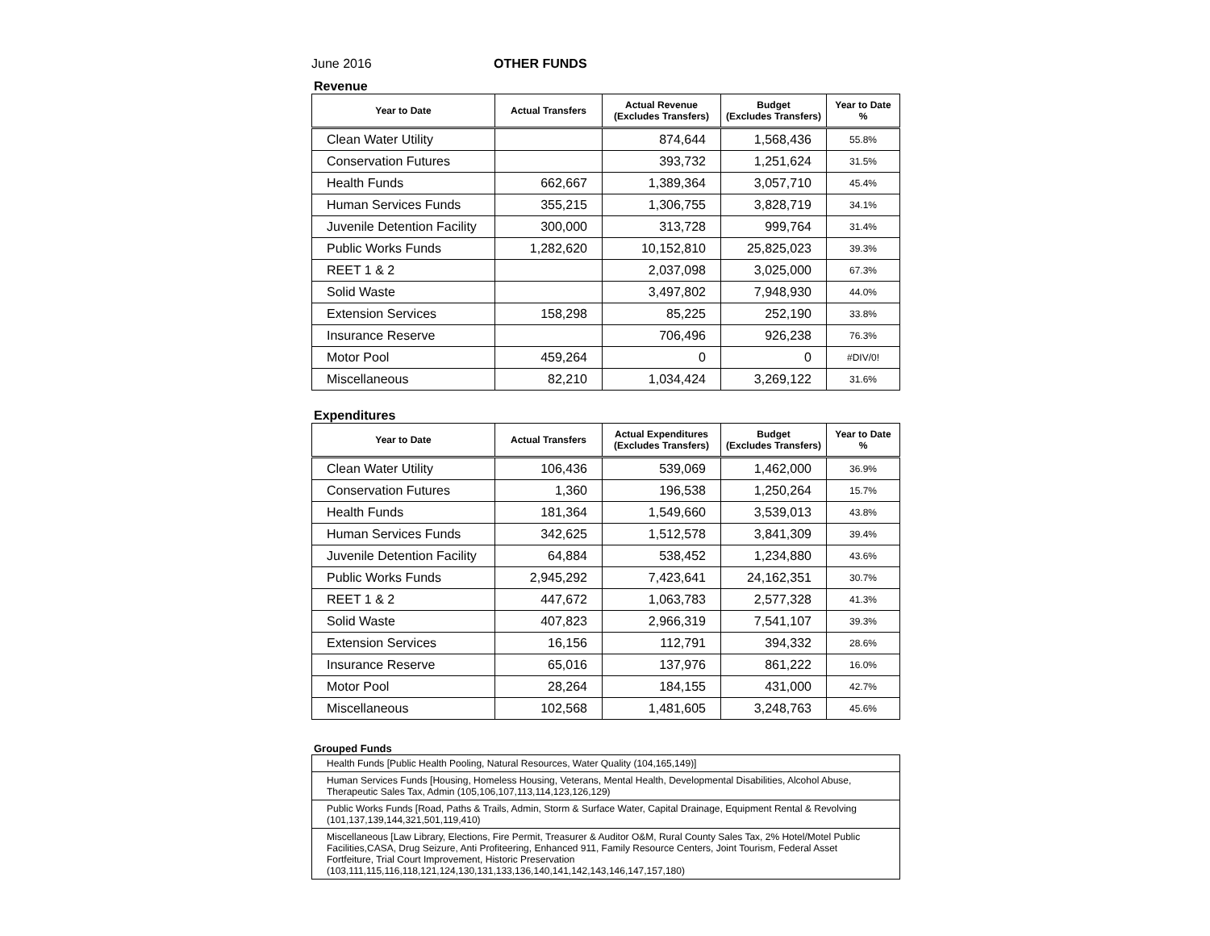June 2016 OTHER FUNDS
Revenue
| Year to Date | Actual Transfers | Actual Revenue (Excludes Transfers) | Budget (Excludes Transfers) | Year to Date % |
| --- | --- | --- | --- | --- |
| Clean Water Utility | | 874,644 | 1,568,436 | 55.8% |
| Conservation Futures | | 393,732 | 1,251,624 | 31.5% |
| Health Funds | 662,667 | 1,389,364 | 3,057,710 | 45.4% |
| Human Services Funds | 355,215 | 1,306,755 | 3,828,719 | 34.1% |
| Juvenile Detention Facility | 300,000 | 313,728 | 999,764 | 31.4% |
| Public Works Funds | 1,282,620 | 10,152,810 | 25,825,023 | 39.3% |
| REET 1 & 2 | | 2,037,098 | 3,025,000 | 67.3% |
| Solid Waste | | 3,497,802 | 7,948,930 | 44.0% |
| Extension Services | 158,298 | 85,225 | 252,190 | 33.8% |
| Insurance Reserve | | 706,496 | 926,238 | 76.3% |
| Motor Pool | 459,264 | 0 | 0 | #DIV/0! |
| Miscellaneous | 82,210 | 1,034,424 | 3,269,122 | 31.6% |
Expenditures
| Year to Date | Actual Transfers | Actual Expenditures (Excludes Transfers) | Budget (Excludes Transfers) | Year to Date % |
| --- | --- | --- | --- | --- |
| Clean Water Utility | 106,436 | 539,069 | 1,462,000 | 36.9% |
| Conservation Futures | 1,360 | 196,538 | 1,250,264 | 15.7% |
| Health Funds | 181,364 | 1,549,660 | 3,539,013 | 43.8% |
| Human Services Funds | 342,625 | 1,512,578 | 3,841,309 | 39.4% |
| Juvenile Detention Facility | 64,884 | 538,452 | 1,234,880 | 43.6% |
| Public Works Funds | 2,945,292 | 7,423,641 | 24,162,351 | 30.7% |
| REET 1 & 2 | 447,672 | 1,063,783 | 2,577,328 | 41.3% |
| Solid Waste | 407,823 | 2,966,319 | 7,541,107 | 39.3% |
| Extension Services | 16,156 | 112,791 | 394,332 | 28.6% |
| Insurance Reserve | 65,016 | 137,976 | 861,222 | 16.0% |
| Motor Pool | 28,264 | 184,155 | 431,000 | 42.7% |
| Miscellaneous | 102,568 | 1,481,605 | 3,248,763 | 45.6% |
Grouped Funds
| Health Funds [Public Health Pooling, Natural Resources, Water Quality (104,165,149)] |
| Human Services Funds [Housing, Homeless Housing, Veterans, Mental Health, Developmental Disabilities, Alcohol Abuse, Therapeutic Sales Tax, Admin (105,106,107,113,114,123,126,129) |
| Public Works Funds [Road, Paths & Trails, Admin, Storm & Surface Water, Capital Drainage, Equipment Rental & Revolving (101,137,139,144,321,501,119,410) |
| Miscellaneous [Law Library, Elections, Fire Permit, Treasurer & Auditor O&M, Rural County Sales Tax, 2% Hotel/Motel Public Facilities,CASA, Drug Seizure, Anti Profiteering, Enhanced 911, Family Resource Centers, Joint Tourism, Federal Asset Fortfeiture, Trial Court Improvement, Historic Preservation (103,111,115,116,118,121,124,130,131,133,136,140,141,142,143,146,147,157,180) |